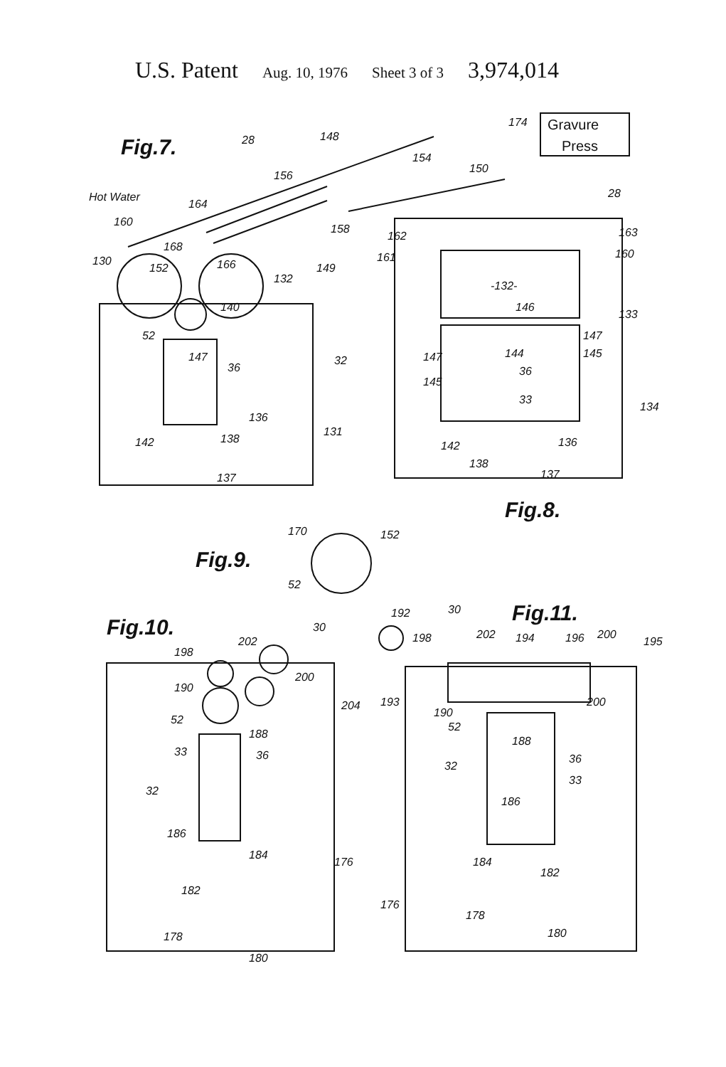U.S. Patent Aug. 10, 1976 Sheet 3 of 3 3,974,014
Fig.7.
Hot Water
Gravure
Press
174
28
148
150
154
156
164
160
168
130
152
166
132
140
52
147
36
32
136
142
138
137
131
158
149
28
162
163
161
160
-132-
146
133
147
147
144
145
145
36
33
134
142
136
138
137
Fig.8.
Fig.9.
170
152
52
Fig.10.
Fig.11.
30
202
198
190
200
204
52
188
33
36
32
186
184
176
182
178
180
192
30
198
202
194
196
200
195
193
190
200
52
188
32
36
33
186
184
182
176
178
180